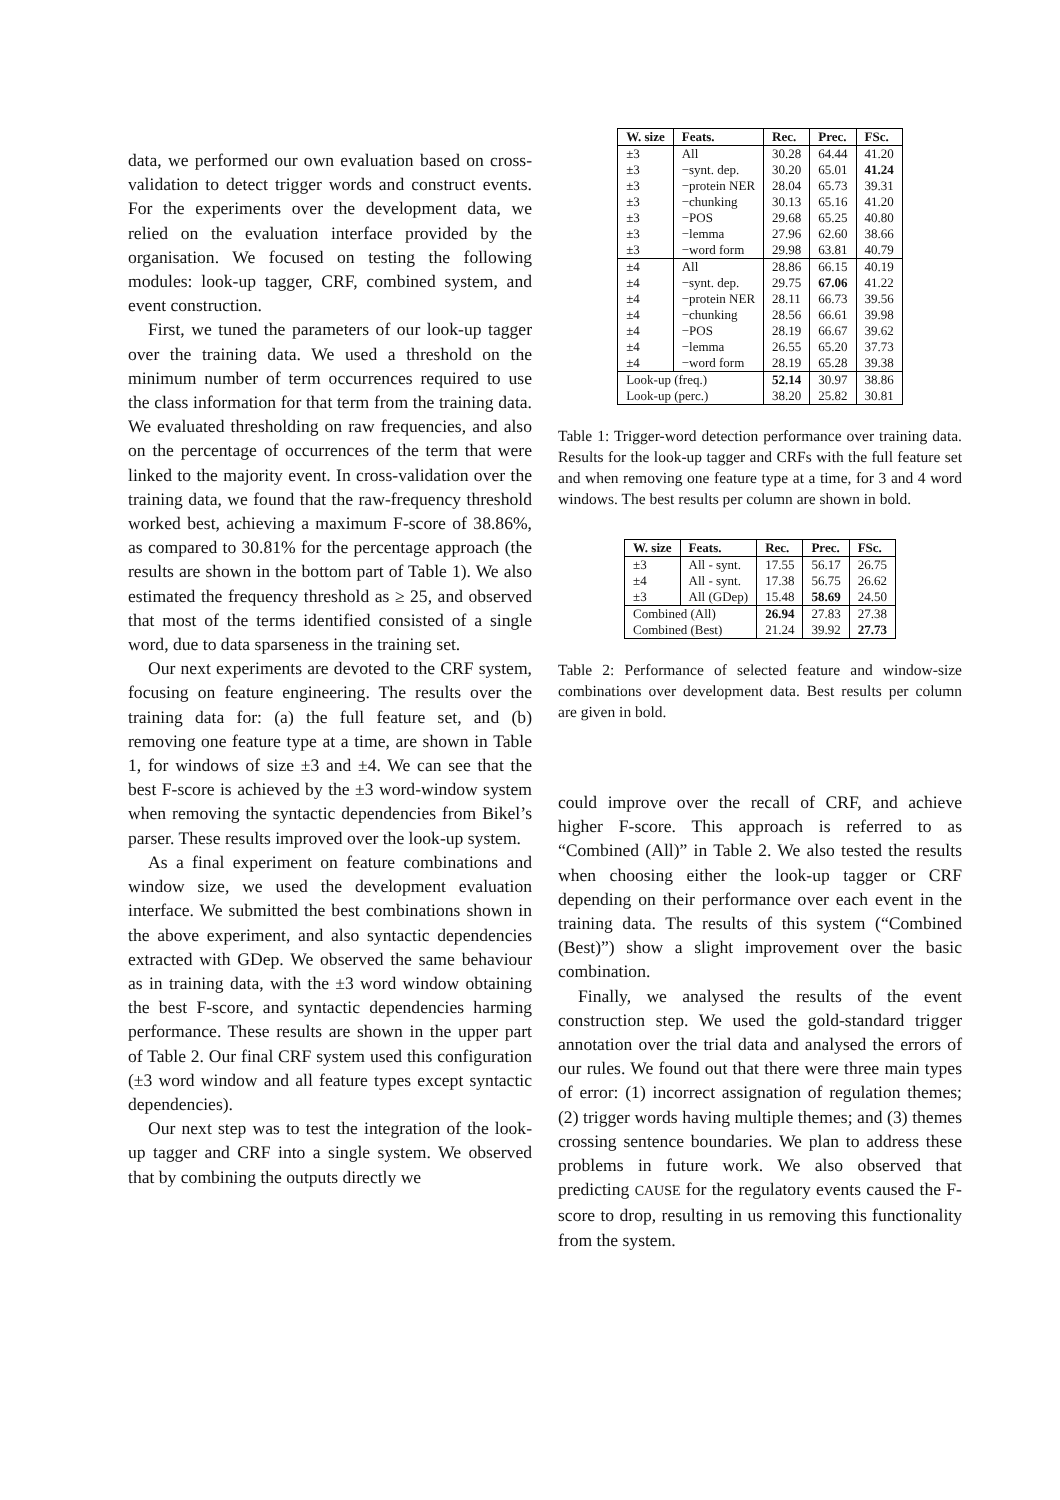data, we performed our own evaluation based on cross-validation to detect trigger words and construct events. For the experiments over the development data, we relied on the evaluation interface provided by the organisation. We focused on testing the following modules: look-up tagger, CRF, combined system, and event construction.
First, we tuned the parameters of our look-up tagger over the training data. We used a threshold on the minimum number of term occurrences required to use the class information for that term from the training data. We evaluated thresholding on raw frequencies, and also on the percentage of occurrences of the term that were linked to the majority event. In cross-validation over the training data, we found that the raw-frequency threshold worked best, achieving a maximum F-score of 38.86%, as compared to 30.81% for the percentage approach (the results are shown in the bottom part of Table 1). We also estimated the frequency threshold as ≥ 25, and observed that most of the terms identified consisted of a single word, due to data sparseness in the training set.
Our next experiments are devoted to the CRF system, focusing on feature engineering. The results over the training data for: (a) the full feature set, and (b) removing one feature type at a time, are shown in Table 1, for windows of size ±3 and ±4. We can see that the best F-score is achieved by the ±3 word-window system when removing the syntactic dependencies from Bikel’s parser. These results improved over the look-up system.
As a final experiment on feature combinations and window size, we used the development evaluation interface. We submitted the best combinations shown in the above experiment, and also syntactic dependencies extracted with GDep. We observed the same behaviour as in training data, with the ±3 word window obtaining the best F-score, and syntactic dependencies harming performance. These results are shown in the upper part of Table 2. Our final CRF system used this configuration (±3 word window and all feature types except syntactic dependencies).
Our next step was to test the integration of the look-up tagger and CRF into a single system. We observed that by combining the outputs directly we
| W. size | Feats. | Rec. | Prec. | FSc. |
| --- | --- | --- | --- | --- |
| ±3 | All | 30.28 | 64.44 | 41.20 |
| ±3 | −synt. dep. | 30.20 | 65.01 | 41.24 |
| ±3 | −protein NER | 28.04 | 65.73 | 39.31 |
| ±3 | −chunking | 30.13 | 65.16 | 41.20 |
| ±3 | −POS | 29.68 | 65.25 | 40.80 |
| ±3 | −lemma | 27.96 | 62.60 | 38.66 |
| ±3 | −word form | 29.98 | 63.81 | 40.79 |
| ±4 | All | 28.86 | 66.15 | 40.19 |
| ±4 | −synt. dep. | 29.75 | 67.06 | 41.22 |
| ±4 | −protein NER | 28.11 | 66.73 | 39.56 |
| ±4 | −chunking | 28.56 | 66.61 | 39.98 |
| ±4 | −POS | 28.19 | 66.67 | 39.62 |
| ±4 | −lemma | 26.55 | 65.20 | 37.73 |
| ±4 | −word form | 28.19 | 65.28 | 39.38 |
| Look-up (freq.) | | 52.14 | 30.97 | 38.86 |
| Look-up (perc.) | | 38.20 | 25.82 | 30.81 |
Table 1: Trigger-word detection performance over training data. Results for the look-up tagger and CRFs with the full feature set and when removing one feature type at a time, for 3 and 4 word windows. The best results per column are shown in bold.
| W. size | Feats. | Rec. | Prec. | FSc. |
| --- | --- | --- | --- | --- |
| ±3 | All - synt. | 17.55 | 56.17 | 26.75 |
| ±4 | All - synt. | 17.38 | 56.75 | 26.62 |
| ±3 | All (GDep) | 15.48 | 58.69 | 24.50 |
| Combined (All) | | 26.94 | 27.83 | 27.38 |
| Combined (Best) | | 21.24 | 39.92 | 27.73 |
Table 2: Performance of selected feature and window-size combinations over development data. Best results per column are given in bold.
could improve over the recall of CRF, and achieve higher F-score. This approach is referred to as “Combined (All)” in Table 2. We also tested the results when choosing either the look-up tagger or CRF depending on their performance over each event in the training data. The results of this system (“Combined (Best)”) show a slight improvement over the basic combination.
Finally, we analysed the results of the event construction step. We used the gold-standard trigger annotation over the trial data and analysed the errors of our rules. We found out that there were three main types of error: (1) incorrect assignation of regulation themes; (2) trigger words having multiple themes; and (3) themes crossing sentence boundaries. We plan to address these problems in future work. We also observed that predicting CAUSE for the regulatory events caused the F-score to drop, resulting in us removing this functionality from the system.